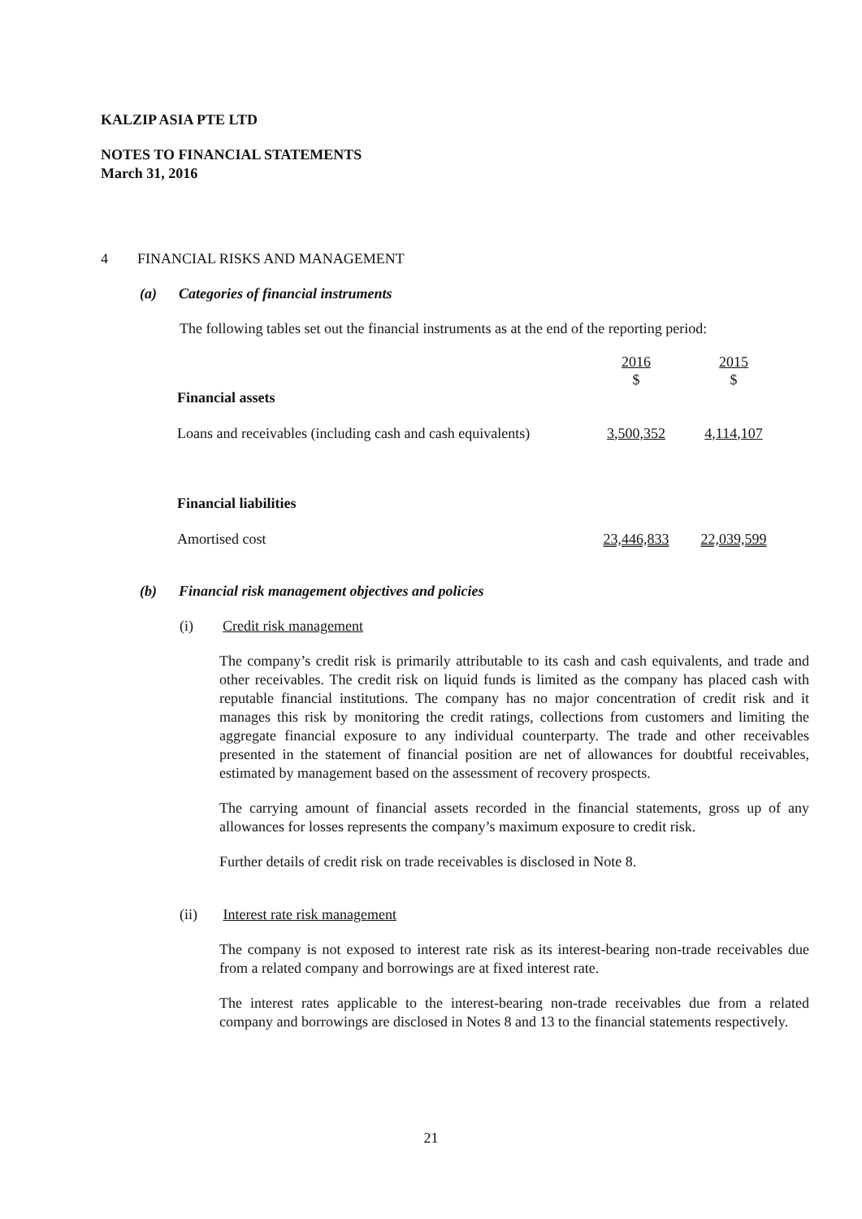KALZIP ASIA PTE LTD
NOTES TO FINANCIAL STATEMENTS
March 31, 2016
4 FINANCIAL RISKS AND MANAGEMENT
(a) Categories of financial instruments
The following tables set out the financial instruments as at the end of the reporting period:
| | 2016 | 2015 |
| | $ | $ |
| Financial assets | | |
| Loans and receivables (including cash and cash equivalents) | 3,500,352 | 4,114,107 |
| Financial liabilities | | |
| Amortised cost | 23,446,833 | 22,039,599 |
(b) Financial risk management objectives and policies
(i) Credit risk management
The company’s credit risk is primarily attributable to its cash and cash equivalents, and trade and other receivables. The credit risk on liquid funds is limited as the company has placed cash with reputable financial institutions. The company has no major concentration of credit risk and it manages this risk by monitoring the credit ratings, collections from customers and limiting the aggregate financial exposure to any individual counterparty. The trade and other receivables presented in the statement of financial position are net of allowances for doubtful receivables, estimated by management based on the assessment of recovery prospects.
The carrying amount of financial assets recorded in the financial statements, gross up of any allowances for losses represents the company’s maximum exposure to credit risk.
Further details of credit risk on trade receivables is disclosed in Note 8.
(ii) Interest rate risk management
The company is not exposed to interest rate risk as its interest-bearing non-trade receivables due from a related company and borrowings are at fixed interest rate.
The interest rates applicable to the interest-bearing non-trade receivables due from a related company and borrowings are disclosed in Notes 8 and 13 to the financial statements respectively.
21